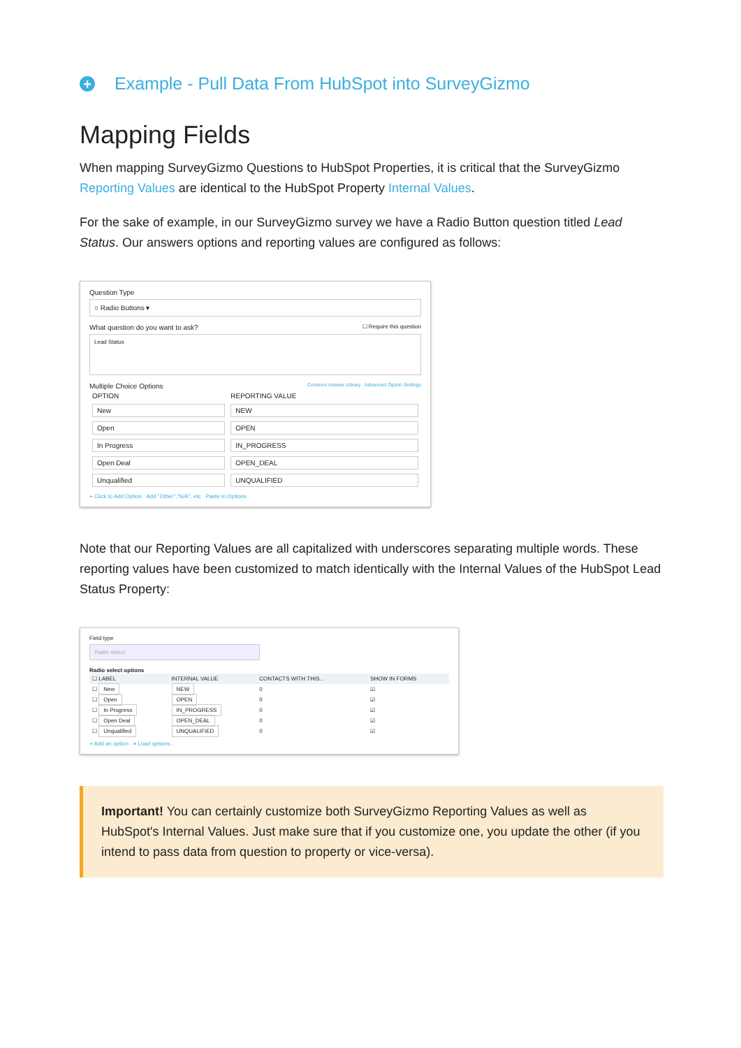+ Example - Pull Data From HubSpot into SurveyGizmo
Mapping Fields
When mapping SurveyGizmo Questions to HubSpot Properties, it is critical that the SurveyGizmo Reporting Values are identical to the HubSpot Property Internal Values.
For the sake of example, in our SurveyGizmo survey we have a Radio Button question titled Lead Status. Our answers options and reporting values are configured as follows:
Question Type
○ Radio Buttons ▾
What question do you want to ask? ☐ Require this question
Lead Status
Multiple Choice Options Common Answer Library Advanced Option Settings
| OPTION | REPORTING VALUE |
| --- | --- |
| New | NEW |
| Open | OPEN |
| In Progress | IN_PROGRESS |
| Open Deal | OPEN_DEAL |
| Unqualified | UNQUALIFIED |
+ Click to Add Option Add "Other","N/A", etc Paste in Options
Note that our Reporting Values are all capitalized with underscores separating multiple words. These reporting values have been customized to match identically with the Internal Values of the HubSpot Lead Status Property:
Field type
Radio select
Radio select options
| ☐ LABEL | INTERNAL VALUE | CONTACTS WITH THIS... | SHOW IN FORMS |
| --- | --- | --- | --- |
| ☐ New | NEW | 0 | ☑ |
| ☐ Open | OPEN | 0 | ☑ |
| ☐ In Progress | IN_PROGRESS | 0 | ☑ |
| ☐ Open Deal | OPEN_DEAL | 0 | ☑ |
| ☐ Unqualified | UNQUALIFIED | 0 | ☑ |
+ Add an option ≡ Load options...
Important! You can certainly customize both SurveyGizmo Reporting Values as well as HubSpot's Internal Values. Just make sure that if you customize one, you update the other (if you intend to pass data from question to property or vice-versa).